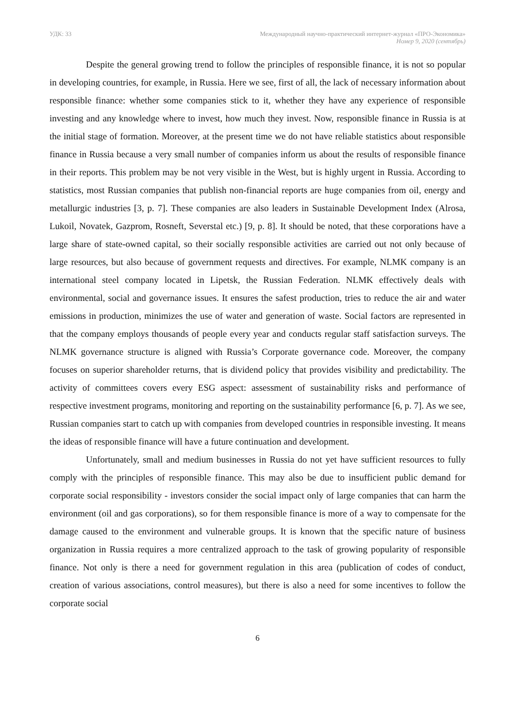УДК: 33 Международный научно-практический интернет-журнал «ПРО-Экономика»
Номер 9, 2020 (сентябрь)
Despite the general growing trend to follow the principles of responsible finance, it is not so popular in developing countries, for example, in Russia. Here we see, first of all, the lack of necessary information about responsible finance: whether some companies stick to it, whether they have any experience of responsible investing and any knowledge where to invest, how much they invest. Now, responsible finance in Russia is at the initial stage of formation. Moreover, at the present time we do not have reliable statistics about responsible finance in Russia because a very small number of companies inform us about the results of responsible finance in their reports. This problem may be not very visible in the West, but is highly urgent in Russia. According to statistics, most Russian companies that publish non-financial reports are huge companies from oil, energy and metallurgic industries [3, p. 7]. These companies are also leaders in Sustainable Development Index (Alrosa, Lukoil, Novatek, Gazprom, Rosneft, Severstal etc.) [9, p. 8]. It should be noted, that these corporations have a large share of state-owned capital, so their socially responsible activities are carried out not only because of large resources, but also because of government requests and directives. For example, NLMK company is an international steel company located in Lipetsk, the Russian Federation. NLMK effectively deals with environmental, social and governance issues. It ensures the safest production, tries to reduce the air and water emissions in production, minimizes the use of water and generation of waste. Social factors are represented in that the company employs thousands of people every year and conducts regular staff satisfaction surveys. The NLMK governance structure is aligned with Russia’s Corporate governance code. Moreover, the company focuses on superior shareholder returns, that is dividend policy that provides visibility and predictability. The activity of committees covers every ESG aspect: assessment of sustainability risks and performance of respective investment programs, monitoring and reporting on the sustainability performance [6, p. 7]. As we see, Russian companies start to catch up with companies from developed countries in responsible investing. It means the ideas of responsible finance will have a future continuation and development.
Unfortunately, small and medium businesses in Russia do not yet have sufficient resources to fully comply with the principles of responsible finance. This may also be due to insufficient public demand for corporate social responsibility - investors consider the social impact only of large companies that can harm the environment (oil and gas corporations), so for them responsible finance is more of a way to compensate for the damage caused to the environment and vulnerable groups. It is known that the specific nature of business organization in Russia requires a more centralized approach to the task of growing popularity of responsible finance. Not only is there a need for government regulation in this area (publication of codes of conduct, creation of various associations, control measures), but there is also a need for some incentives to follow the corporate social
6